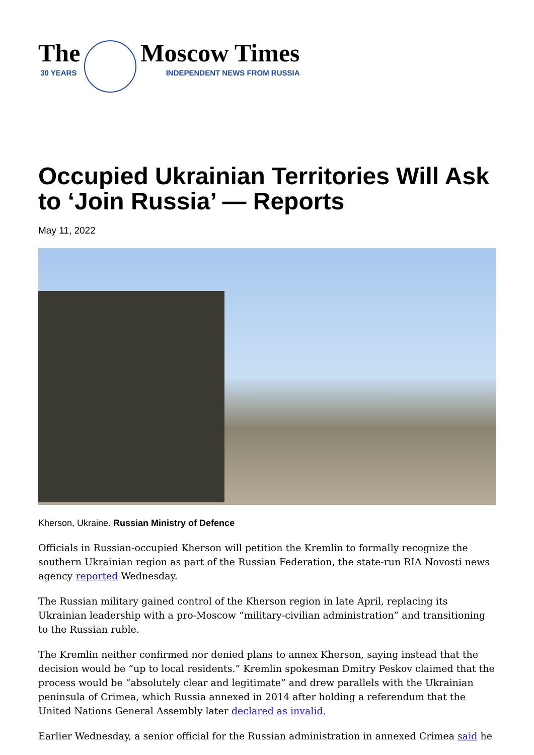The
30 YEARS
Moscow Times
INDEPENDENT NEWS FROM RUSSIA
Occupied Ukrainian Territories Will Ask to ‘Join Russia’ — Reports
May 11, 2022
Kherson, Ukraine. Russian Ministry of Defence
Officials in Russian-occupied Kherson will petition the Kremlin to formally recognize the southern Ukrainian region as part of the Russian Federation, the state-run RIA Novosti news agency reported Wednesday.
The Russian military gained control of the Kherson region in late April, replacing its Ukrainian leadership with a pro-Moscow “military-civilian administration” and transitioning to the Russian ruble.
The Kremlin neither confirmed nor denied plans to annex Kherson, saying instead that the decision would be “up to local residents.” Kremlin spokesman Dmitry Peskov claimed that the process would be “absolutely clear and legitimate” and drew parallels with the Ukrainian peninsula of Crimea, which Russia annexed in 2014 after holding a referendum that the United Nations General Assembly later declared as invalid.
Earlier Wednesday, a senior official for the Russian administration in annexed Crimea said he